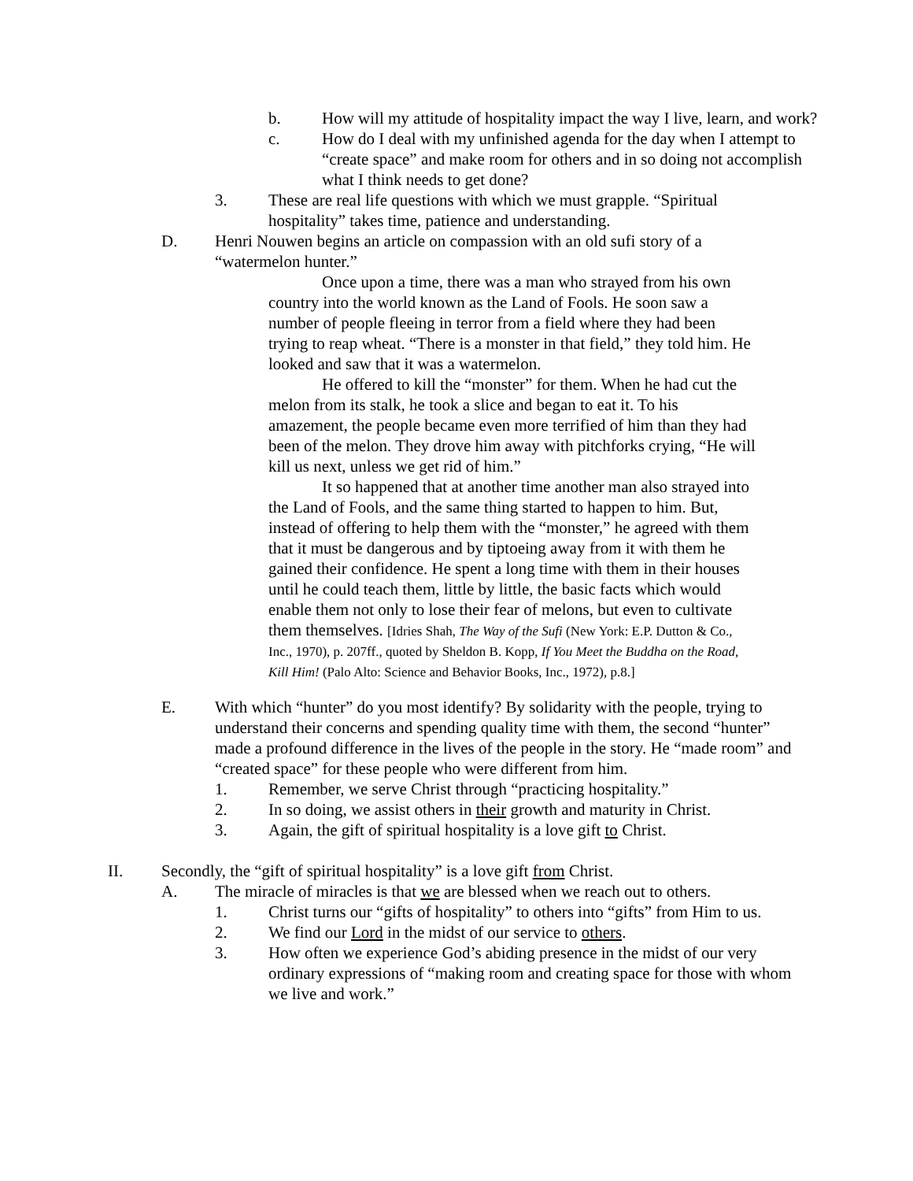b. How will my attitude of hospitality impact the way I live, learn, and work?
c. How do I deal with my unfinished agenda for the day when I attempt to “create space” and make room for others and in so doing not accomplish what I think needs to get done?
3. These are real life questions with which we must grapple. “Spiritual hospitality” takes time, patience and understanding.
D. Henri Nouwen begins an article on compassion with an old sufi story of a “watermelon hunter.”
Once upon a time, there was a man who strayed from his own country into the world known as the Land of Fools. He soon saw a number of people fleeing in terror from a field where they had been trying to reap wheat. “There is a monster in that field,” they told him. He looked and saw that it was a watermelon.
He offered to kill the “monster” for them. When he had cut the melon from its stalk, he took a slice and began to eat it. To his amazement, the people became even more terrified of him than they had been of the melon. They drove him away with pitchforks crying, “He will kill us next, unless we get rid of him.”
It so happened that at another time another man also strayed into the Land of Fools, and the same thing started to happen to him. But, instead of offering to help them with the “monster,” he agreed with them that it must be dangerous and by tiptoeing away from it with them he gained their confidence. He spent a long time with them in their houses until he could teach them, little by little, the basic facts which would enable them not only to lose their fear of melons, but even to cultivate them themselves. [Idries Shah, The Way of the Sufi (New York: E.P. Dutton & Co., Inc., 1970), p. 207ff., quoted by Sheldon B. Kopp, If You Meet the Buddha on the Road, Kill Him! (Palo Alto: Science and Behavior Books, Inc., 1972), p.8.]
E. With which “hunter” do you most identify? By solidarity with the people, trying to understand their concerns and spending quality time with them, the second “hunter” made a profound difference in the lives of the people in the story. He “made room” and “created space” for these people who were different from him.
1. Remember, we serve Christ through “practicing hospitality.”
2. In so doing, we assist others in their growth and maturity in Christ.
3. Again, the gift of spiritual hospitality is a love gift to Christ.
II. Secondly, the “gift of spiritual hospitality” is a love gift from Christ.
A. The miracle of miracles is that we are blessed when we reach out to others.
1. Christ turns our “gifts of hospitality” to others into “gifts” from Him to us.
2. We find our Lord in the midst of our service to others.
3. How often we experience God’s abiding presence in the midst of our very ordinary expressions of “making room and creating space for those with whom we live and work.”